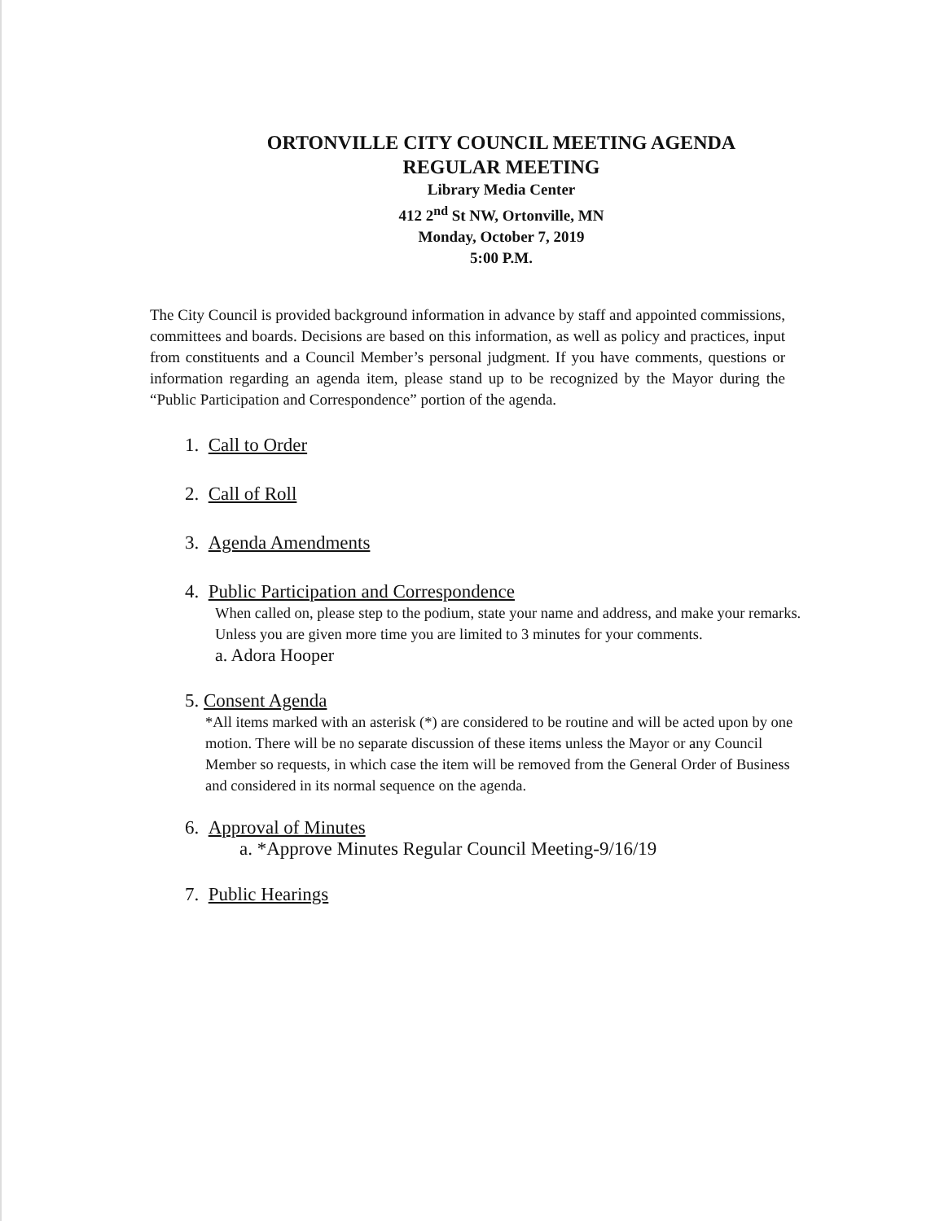ORTONVILLE CITY COUNCIL MEETING AGENDA
REGULAR MEETING
Library Media Center
412 2<sup>nd</sup> St NW, Ortonville, MN
Monday, October 7, 2019
5:00 P.M.
The City Council is provided background information in advance by staff and appointed commissions, committees and boards. Decisions are based on this information, as well as policy and practices, input from constituents and a Council Member’s personal judgment. If you have comments, questions or information regarding an agenda item, please stand up to be recognized by the Mayor during the “Public Participation and Correspondence” portion of the agenda.
1. Call to Order
2. Call of Roll
3. Agenda Amendments
4. Public Participation and Correspondence
When called on, please step to the podium, state your name and address, and make your remarks. Unless you are given more time you are limited to 3 minutes for your comments.
a. Adora Hooper
5. Consent Agenda
*All items marked with an asterisk (*) are considered to be routine and will be acted upon by one motion. There will be no separate discussion of these items unless the Mayor or any Council Member so requests, in which case the item will be removed from the General Order of Business and considered in its normal sequence on the agenda.
6. Approval of Minutes
a. *Approve Minutes Regular Council Meeting-9/16/19
7. Public Hearings